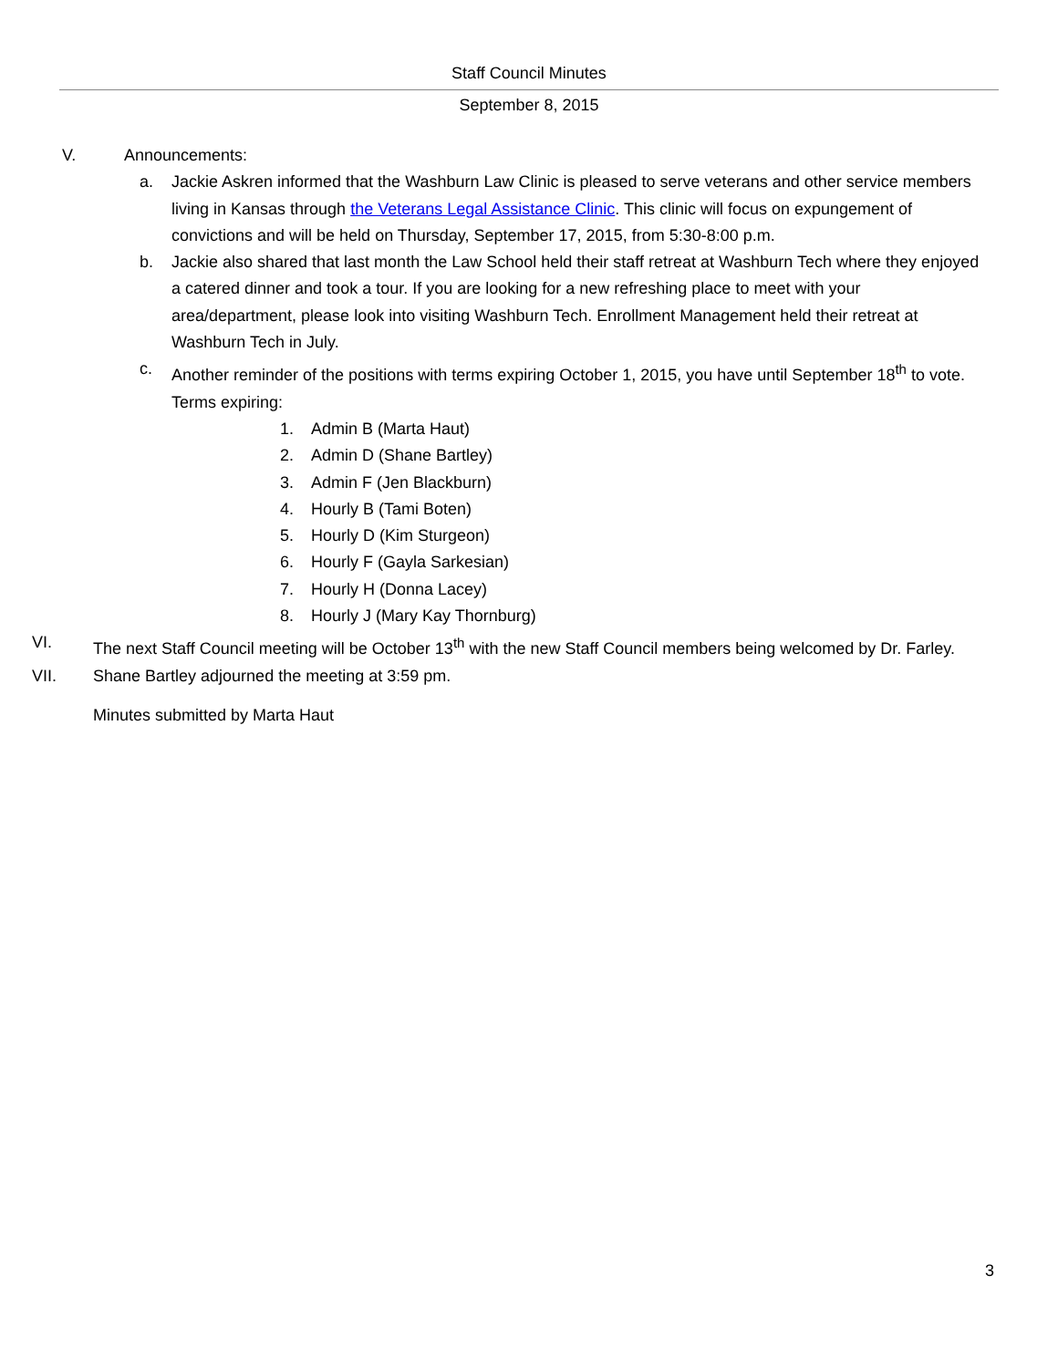Staff Council Minutes
September 8, 2015
V. Announcements:
a. Jackie Askren informed that the Washburn Law Clinic is pleased to serve veterans and other service members living in Kansas through the Veterans Legal Assistance Clinic. This clinic will focus on expungement of convictions and will be held on Thursday, September 17, 2015, from 5:30-8:00 p.m.
b. Jackie also shared that last month the Law School held their staff retreat at Washburn Tech where they enjoyed a catered dinner and took a tour. If you are looking for a new refreshing place to meet with your area/department, please look into visiting Washburn Tech. Enrollment Management held their retreat at Washburn Tech in July.
c. Another reminder of the positions with terms expiring October 1, 2015, you have until September 18<sup>th</sup> to vote. Terms expiring:
1. Admin B (Marta Haut)
2. Admin D (Shane Bartley)
3. Admin F (Jen Blackburn)
4. Hourly B (Tami Boten)
5. Hourly D (Kim Sturgeon)
6. Hourly F (Gayla Sarkesian)
7. Hourly H (Donna Lacey)
8. Hourly J (Mary Kay Thornburg)
VI. The next Staff Council meeting will be October 13<sup>th</sup> with the new Staff Council members being welcomed by Dr. Farley.
VII. Shane Bartley adjourned the meeting at 3:59 pm.
Minutes submitted by Marta Haut
3